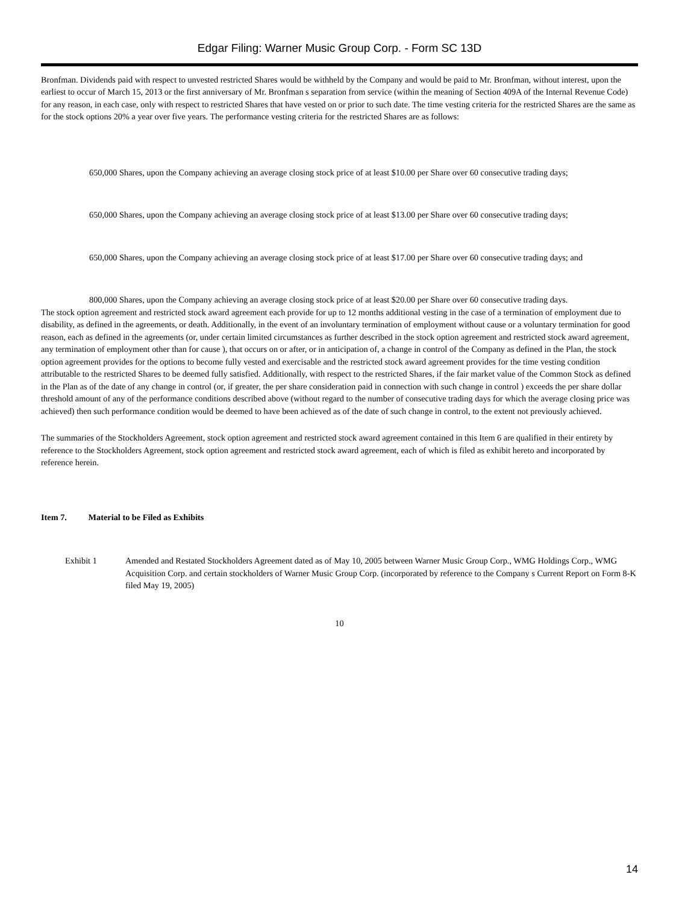Edgar Filing: Warner Music Group Corp. - Form SC 13D
Bronfman. Dividends paid with respect to unvested restricted Shares would be withheld by the Company and would be paid to Mr. Bronfman, without interest, upon the earliest to occur of March 15, 2013 or the first anniversary of Mr. Bronfman s separation from service (within the meaning of Section 409A of the Internal Revenue Code) for any reason, in each case, only with respect to restricted Shares that have vested on or prior to such date. The time vesting criteria for the restricted Shares are the same as for the stock options 20% a year over five years. The performance vesting criteria for the restricted Shares are as follows:
650,000 Shares, upon the Company achieving an average closing stock price of at least $10.00 per Share over 60 consecutive trading days;
650,000 Shares, upon the Company achieving an average closing stock price of at least $13.00 per Share over 60 consecutive trading days;
650,000 Shares, upon the Company achieving an average closing stock price of at least $17.00 per Share over 60 consecutive trading days; and
800,000 Shares, upon the Company achieving an average closing stock price of at least $20.00 per Share over 60 consecutive trading days.
The stock option agreement and restricted stock award agreement each provide for up to 12 months additional vesting in the case of a termination of employment due to disability, as defined in the agreements, or death. Additionally, in the event of an involuntary termination of employment without cause or a voluntary termination for good reason, each as defined in the agreements (or, under certain limited circumstances as further described in the stock option agreement and restricted stock award agreement, any termination of employment other than for cause ), that occurs on or after, or in anticipation of, a change in control of the Company as defined in the Plan, the stock option agreement provides for the options to become fully vested and exercisable and the restricted stock award agreement provides for the time vesting condition attributable to the restricted Shares to be deemed fully satisfied. Additionally, with respect to the restricted Shares, if the fair market value of the Common Stock as defined in the Plan as of the date of any change in control (or, if greater, the per share consideration paid in connection with such change in control ) exceeds the per share dollar threshold amount of any of the performance conditions described above (without regard to the number of consecutive trading days for which the average closing price was achieved) then such performance condition would be deemed to have been achieved as of the date of such change in control, to the extent not previously achieved.
The summaries of the Stockholders Agreement, stock option agreement and restricted stock award agreement contained in this Item 6 are qualified in their entirety by reference to the Stockholders Agreement, stock option agreement and restricted stock award agreement, each of which is filed as exhibit hereto and incorporated by reference herein.
Item 7. Material to be Filed as Exhibits
Exhibit 1 Amended and Restated Stockholders Agreement dated as of May 10, 2005 between Warner Music Group Corp., WMG Holdings Corp., WMG Acquisition Corp. and certain stockholders of Warner Music Group Corp. (incorporated by reference to the Company s Current Report on Form 8-K filed May 19, 2005)
10
14